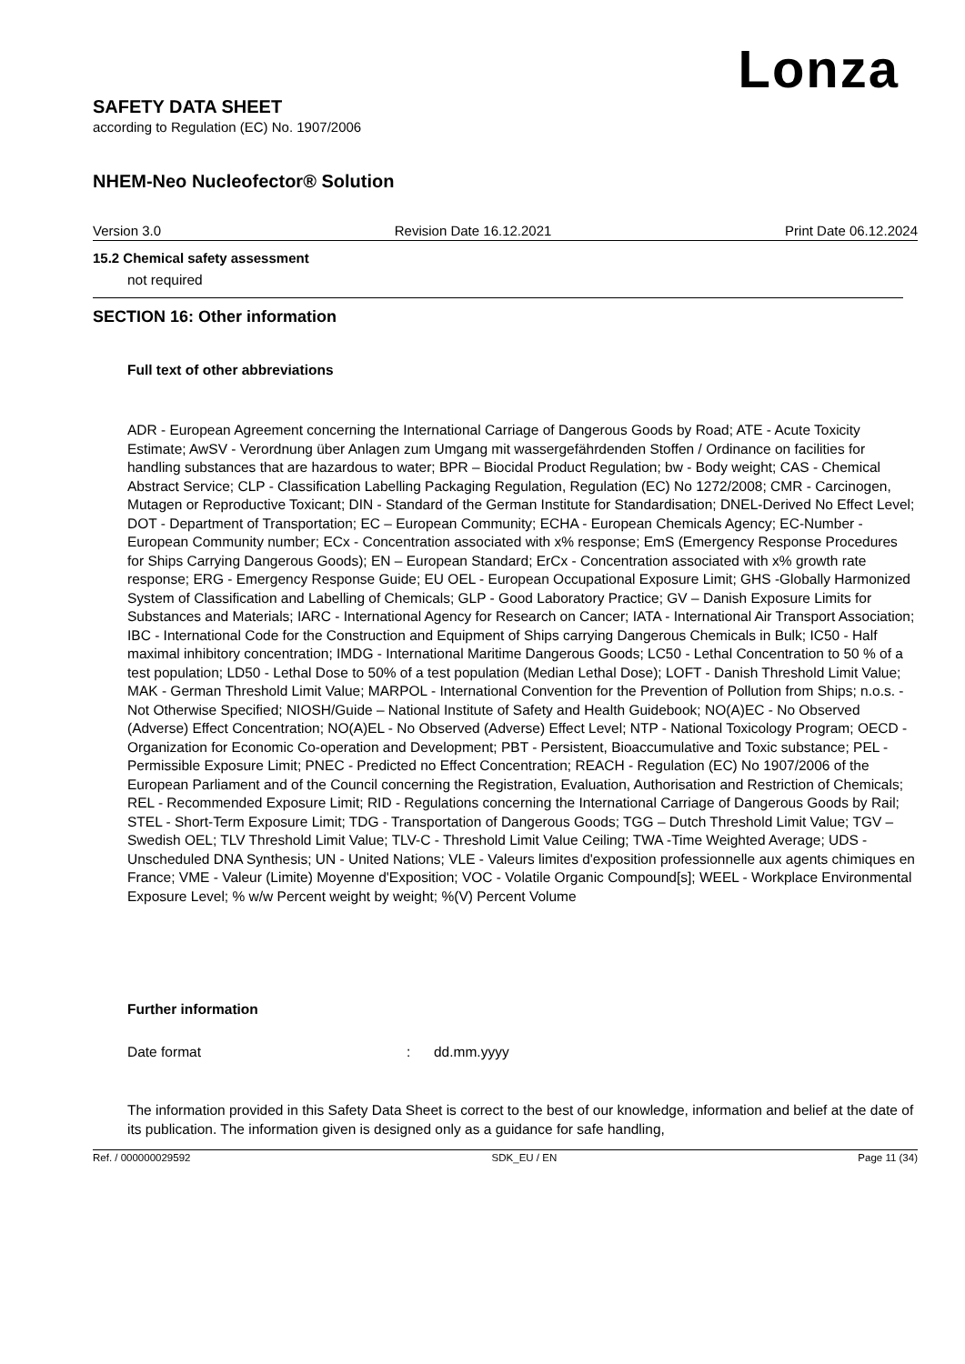Lonza
SAFETY DATA SHEET
according to Regulation (EC) No. 1907/2006
NHEM-Neo Nucleofector® Solution
Version 3.0 Revision Date 16.12.2021 Print Date 06.12.2024
15.2 Chemical safety assessment
not required
SECTION 16: Other information
Full text of other abbreviations
ADR - European Agreement concerning the International Carriage of Dangerous Goods by Road; ATE - Acute Toxicity Estimate; AwSV - Verordnung über Anlagen zum Umgang mit wassergefährdenden Stoffen / Ordinance on facilities for handling substances that are hazardous to water; BPR – Biocidal Product Regulation; bw - Body weight; CAS - Chemical Abstract Service; CLP - Classification Labelling Packaging Regulation, Regulation (EC) No 1272/2008; CMR - Carcinogen, Mutagen or Reproductive Toxicant; DIN - Standard of the German Institute for Standardisation; DNEL-Derived No Effect Level; DOT - Department of Transportation; EC – European Community; ECHA - European Chemicals Agency; EC-Number - European Community number; ECx - Concentration associated with x% response; EmS (Emergency Response Procedures for Ships Carrying Dangerous Goods); EN – European Standard; ErCx - Concentration associated with x% growth rate response; ERG - Emergency Response Guide; EU OEL - European Occupational Exposure Limit; GHS -Globally Harmonized System of Classification and Labelling of Chemicals; GLP - Good Laboratory Practice; GV – Danish Exposure Limits for Substances and Materials; IARC - International Agency for Research on Cancer; IATA - International Air Transport Association; IBC - International Code for the Construction and Equipment of Ships carrying Dangerous Chemicals in Bulk; IC50 - Half maximal inhibitory concentration; IMDG - International Maritime Dangerous Goods; LC50 - Lethal Concentration to 50 % of a test population; LD50 - Lethal Dose to 50% of a test population (Median Lethal Dose); LOFT - Danish Threshold Limit Value; MAK - German Threshold Limit Value; MARPOL - International Convention for the Prevention of Pollution from Ships; n.o.s. - Not Otherwise Specified; NIOSH/Guide – National Institute of Safety and Health Guidebook; NO(A)EC - No Observed (Adverse) Effect Concentration; NO(A)EL - No Observed (Adverse) Effect Level; NTP - National Toxicology Program; OECD - Organization for Economic Co-operation and Development; PBT - Persistent, Bioaccumulative and Toxic substance; PEL - Permissible Exposure Limit; PNEC - Predicted no Effect Concentration; REACH - Regulation (EC) No 1907/2006 of the European Parliament and of the Council concerning the Registration, Evaluation, Authorisation and Restriction of Chemicals; REL - Recommended Exposure Limit; RID - Regulations concerning the International Carriage of Dangerous Goods by Rail; STEL - Short-Term Exposure Limit; TDG - Transportation of Dangerous Goods; TGG – Dutch Threshold Limit Value; TGV – Swedish OEL; TLV Threshold Limit Value; TLV-C - Threshold Limit Value Ceiling; TWA -Time Weighted Average; UDS - Unscheduled DNA Synthesis; UN - United Nations; VLE - Valeurs limites d'exposition professionnelle aux agents chimiques en France; VME - Valeur (Limite) Moyenne d'Exposition; VOC - Volatile Organic Compound[s]; WEEL - Workplace Environmental Exposure Level; % w/w Percent weight by weight; %(V) Percent Volume
Further information
Date format: dd.mm.yyyy
The information provided in this Safety Data Sheet is correct to the best of our knowledge, information and belief at the date of its publication. The information given is designed only as a guidance for safe handling,
Ref. / 000000029592 SDK_EU / EN Page 11 (34)